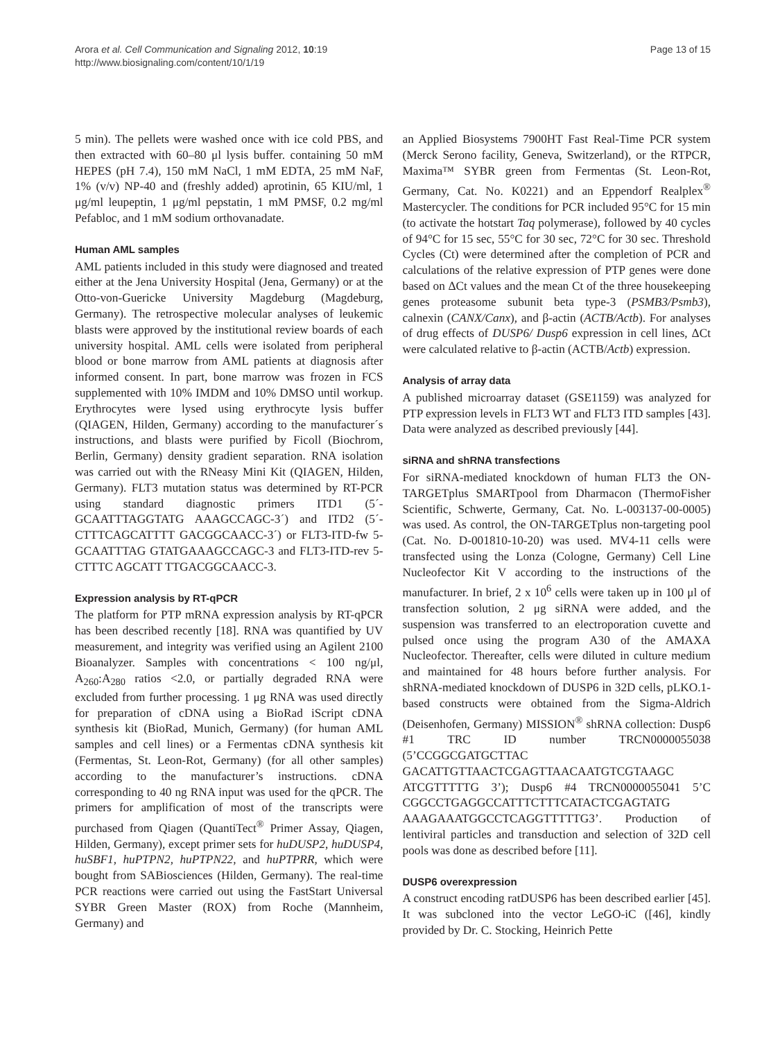Arora et al. Cell Communication and Signaling 2012, 10:19
http://www.biosignaling.com/content/10/1/19
Page 13 of 15
5 min). The pellets were washed once with ice cold PBS, and then extracted with 60–80 μl lysis buffer. containing 50 mM HEPES (pH 7.4), 150 mM NaCl, 1 mM EDTA, 25 mM NaF, 1% (v/v) NP-40 and (freshly added) aprotinin, 65 KIU/ml, 1 μg/ml leupeptin, 1 μg/ml pepstatin, 1 mM PMSF, 0.2 mg/ml Pefabloc, and 1 mM sodium orthovanadate.
Human AML samples
AML patients included in this study were diagnosed and treated either at the Jena University Hospital (Jena, Germany) or at the Otto-von-Guericke University Magdeburg (Magdeburg, Germany). The retrospective molecular analyses of leukemic blasts were approved by the institutional review boards of each university hospital. AML cells were isolated from peripheral blood or bone marrow from AML patients at diagnosis after informed consent. In part, bone marrow was frozen in FCS supplemented with 10% IMDM and 10% DMSO until workup. Erythrocytes were lysed using erythrocyte lysis buffer (QIAGEN, Hilden, Germany) according to the manufacturer´s instructions, and blasts were purified by Ficoll (Biochrom, Berlin, Germany) density gradient separation. RNA isolation was carried out with the RNeasy Mini Kit (QIAGEN, Hilden, Germany). FLT3 mutation status was determined by RT-PCR using standard diagnostic primers ITD1 (5´- GCAATTTAGGTATG AAAGCCAGC-3´) and ITD2 (5´- CTTTCAGCATTTT GACGGCAACC-3´) or FLT3-ITD-fw 5-GCAATTTAG GTATGAAAGCCAGC-3 and FLT3-ITD-rev 5-CTTTC AGCATT TTGACGGCAACC-3.
Expression analysis by RT-qPCR
The platform for PTP mRNA expression analysis by RT-qPCR has been described recently [18]. RNA was quantified by UV measurement, and integrity was verified using an Agilent 2100 Bioanalyzer. Samples with concentrations < 100 ng/μl, A<sub>260</sub>:A<sub>280</sub> ratios <2.0, or partially degraded RNA were excluded from further processing. 1 μg RNA was used directly for preparation of cDNA using a BioRad iScript cDNA synthesis kit (BioRad, Munich, Germany) (for human AML samples and cell lines) or a Fermentas cDNA synthesis kit (Fermentas, St. Leon-Rot, Germany) (for all other samples) according to the manufacturer’s instructions. cDNA corresponding to 40 ng RNA input was used for the qPCR. The primers for amplification of most of the transcripts were purchased from Qiagen (QuantiTect<sup>®</sup> Primer Assay, Qiagen, Hilden, Germany), except primer sets for huDUSP2, huDUSP4, huSBF1, huPTPN2, huPTPN22, and huPTPRR, which were bought from SABiosciences (Hilden, Germany). The real-time PCR reactions were carried out using the FastStart Universal SYBR Green Master (ROX) from Roche (Mannheim, Germany) and
an Applied Biosystems 7900HT Fast Real-Time PCR system (Merck Serono facility, Geneva, Switzerland), or the RTPCR, Maxima™ SYBR green from Fermentas (St. Leon-Rot, Germany, Cat. No. K0221) and an Eppendorf Realplex<sup>®</sup> Mastercycler. The conditions for PCR included 95°C for 15 min (to activate the hotstart Taq polymerase), followed by 40 cycles of 94°C for 15 sec, 55°C for 30 sec, 72°C for 30 sec. Threshold Cycles (Ct) were determined after the completion of PCR and calculations of the relative expression of PTP genes were done based on ΔCt values and the mean Ct of the three housekeeping genes proteasome subunit beta type-3 (PSMB3/Psmb3), calnexin (CANX/Canx), and β-actin (ACTB/Actb). For analyses of drug effects of DUSP6/ Dusp6 expression in cell lines, ΔCt were calculated relative to β-actin (ACTB/Actb) expression.
Analysis of array data
A published microarray dataset (GSE1159) was analyzed for PTP expression levels in FLT3 WT and FLT3 ITD samples [43]. Data were analyzed as described previously [44].
siRNA and shRNA transfections
For siRNA-mediated knockdown of human FLT3 the ON-TARGETplus SMARTpool from Dharmacon (ThermoFisher Scientific, Schwerte, Germany, Cat. No. L-003137-00-0005) was used. As control, the ON-TARGETplus non-targeting pool (Cat. No. D-001810-10-20) was used. MV4-11 cells were transfected using the Lonza (Cologne, Germany) Cell Line Nucleofector Kit V according to the instructions of the manufacturer. In brief, 2 x 10<sup>6</sup> cells were taken up in 100 μl of transfection solution, 2 μg siRNA were added, and the suspension was transferred to an electroporation cuvette and pulsed once using the program A30 of the AMAXA Nucleofector. Thereafter, cells were diluted in culture medium and maintained for 48 hours before further analysis. For shRNA-mediated knockdown of DUSP6 in 32D cells, pLKO.1-based constructs were obtained from the Sigma-Aldrich (Deisenhofen, Germany) MISSION<sup>®</sup> shRNA collection: Dusp6 #1 TRC ID number TRCN0000055038 (5’CCGGCGATGCTTAC GACATTGTTAACTCGAGTTAACAATGTCGTAAGC ATCGTTTTTG 3’); Dusp6 #4 TRCN0000055041 5’C CGGCCTGAGGCCATTTCTTTCATACTCGAGTATG AAAGAAATGGCCTCAGGTTTTTG3’. Production of lentiviral particles and transduction and selection of 32D cell pools was done as described before [11].
DUSP6 overexpression
A construct encoding ratDUSP6 has been described earlier [45]. It was subcloned into the vector LeGO-iC ([46], kindly provided by Dr. C. Stocking, Heinrich Pette